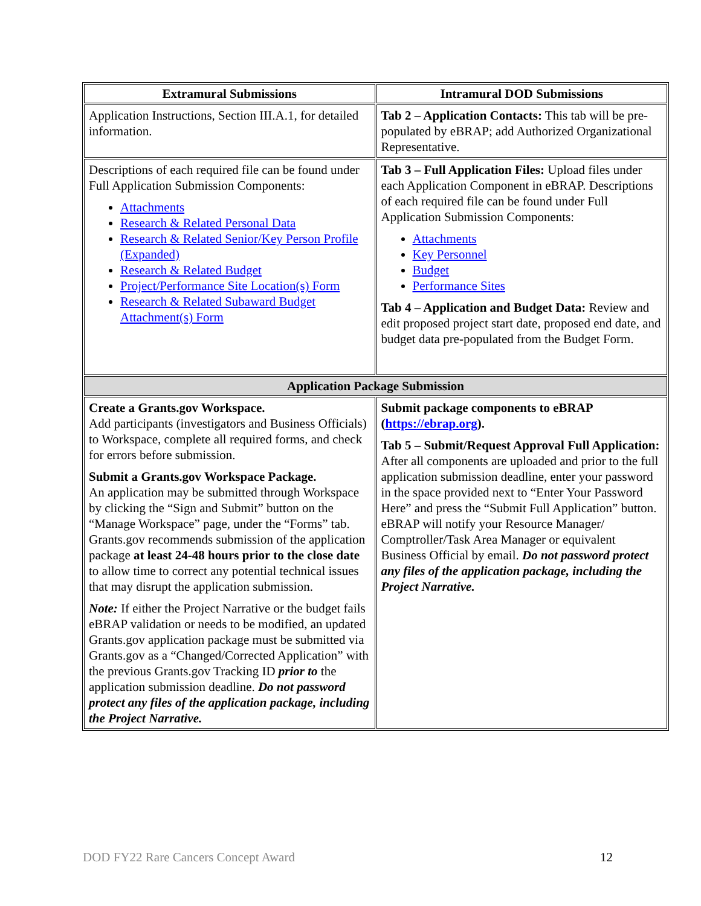| Extramural Submissions | Intramural DOD Submissions |
| --- | --- |
| Application Instructions, Section III.A.1, for detailed information. | Tab 2 – Application Contacts: This tab will be pre-populated by eBRAP; add Authorized Organizational Representative. |
| Descriptions of each required file can be found under Full Application Submission Components: Attachments Research & Related Personal Data Research & Related Senior/Key Person Profile (Expanded) Research & Related Budget Project/Performance Site Location(s) Form Research & Related Subaward Budget Attachment(s) Form | Tab 3 – Full Application Files: Upload files under each Application Component in eBRAP. Descriptions of each required file can be found under Full Application Submission Components: Attachments Key Personnel Budget Performance Sites Tab 4 – Application and Budget Data: Review and edit proposed project start date, proposed end date, and budget data pre-populated from the Budget Form. |
| Application Package Submission | |
| Create a Grants.gov Workspace. Add participants (investigators and Business Officials) to Workspace, complete all required forms, and check for errors before submission. Submit a Grants.gov Workspace Package. An application may be submitted through Workspace by clicking the “Sign and Submit” button on the “Manage Workspace” page, under the “Forms” tab. Grants.gov recommends submission of the application package at least 24-48 hours prior to the close date to allow time to correct any potential technical issues that may disrupt the application submission. Note: If either the Project Narrative or the budget fails eBRAP validation or needs to be modified, an updated Grants.gov application package must be submitted via Grants.gov as a “Changed/Corrected Application” with the previous Grants.gov Tracking ID prior to the application submission deadline. Do not password protect any files of the application package, including the Project Narrative. | Submit package components to eBRAP ( https://ebrap.org ). Tab 5 – Submit/Request Approval Full Application: After all components are uploaded and prior to the full application submission deadline, enter your password in the space provided next to “Enter Your Password Here” and press the “Submit Full Application” button. eBRAP will notify your Resource Manager/ Comptroller/Task Area Manager or equivalent Business Official by email. Do not password protect any files of the application package, including the Project Narrative. |
DOD FY22 Rare Cancers Concept Award 12